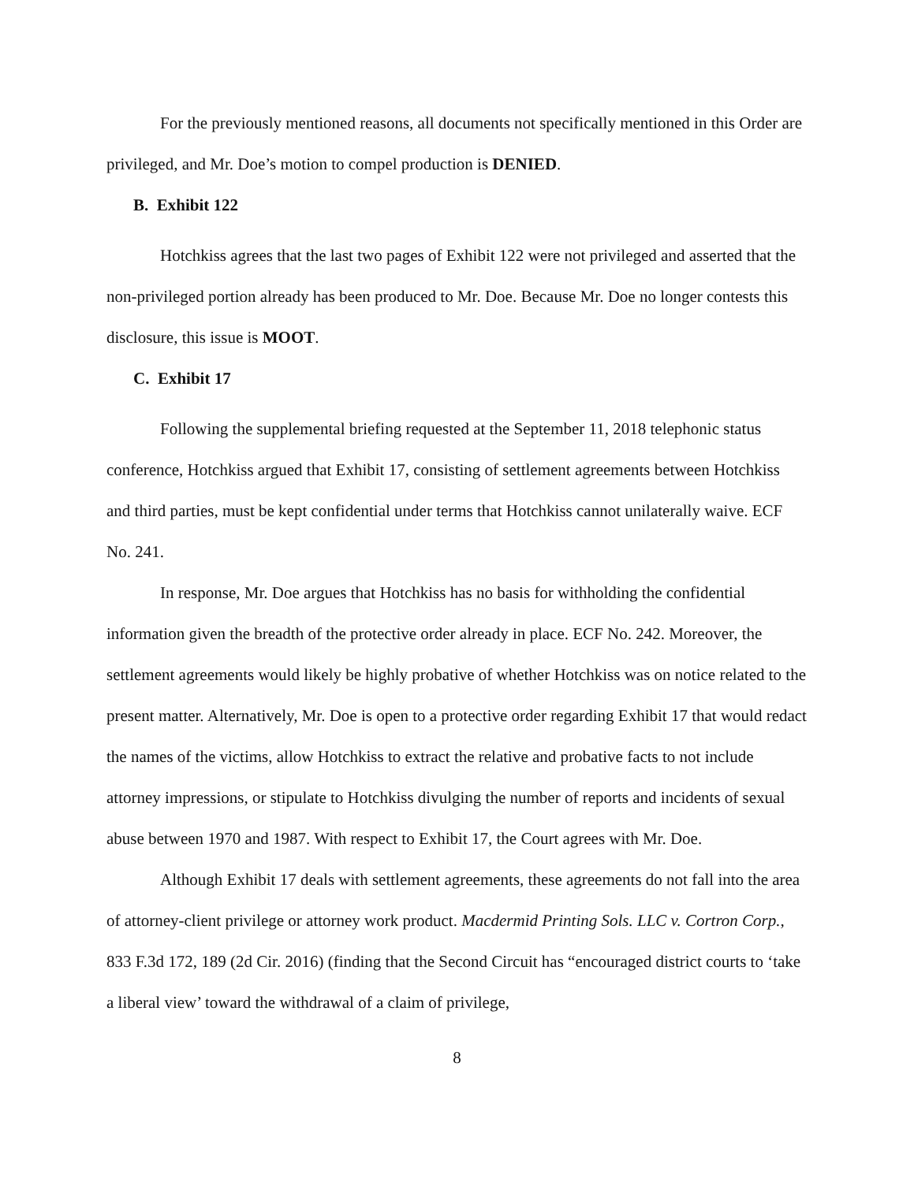For the previously mentioned reasons, all documents not specifically mentioned in this Order are privileged, and Mr. Doe’s motion to compel production is DENIED.
B. Exhibit 122
Hotchkiss agrees that the last two pages of Exhibit 122 were not privileged and asserted that the non-privileged portion already has been produced to Mr. Doe. Because Mr. Doe no longer contests this disclosure, this issue is MOOT.
C. Exhibit 17
Following the supplemental briefing requested at the September 11, 2018 telephonic status conference, Hotchkiss argued that Exhibit 17, consisting of settlement agreements between Hotchkiss and third parties, must be kept confidential under terms that Hotchkiss cannot unilaterally waive. ECF No. 241.
In response, Mr. Doe argues that Hotchkiss has no basis for withholding the confidential information given the breadth of the protective order already in place. ECF No. 242. Moreover, the settlement agreements would likely be highly probative of whether Hotchkiss was on notice related to the present matter. Alternatively, Mr. Doe is open to a protective order regarding Exhibit 17 that would redact the names of the victims, allow Hotchkiss to extract the relative and probative facts to not include attorney impressions, or stipulate to Hotchkiss divulging the number of reports and incidents of sexual abuse between 1970 and 1987. With respect to Exhibit 17, the Court agrees with Mr. Doe.
Although Exhibit 17 deals with settlement agreements, these agreements do not fall into the area of attorney-client privilege or attorney work product. Macdermid Printing Sols. LLC v. Cortron Corp., 833 F.3d 172, 189 (2d Cir. 2016) (finding that the Second Circuit has “encouraged district courts to ‘take a liberal view’ toward the withdrawal of a claim of privilege,
8